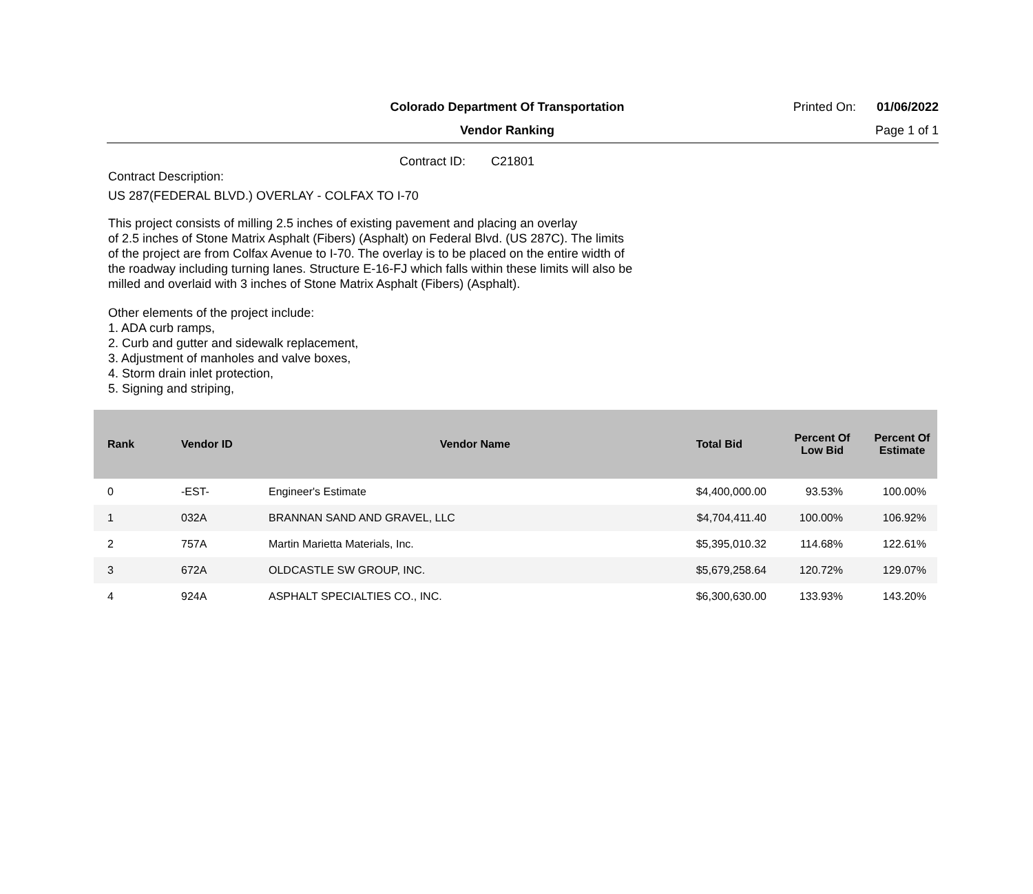Colorado Department Of Transportation
Printed On: 01/06/2022
Vendor Ranking Page 1 of 1
Contract ID: C21801
Contract Description:
US 287(FEDERAL BLVD.) OVERLAY - COLFAX TO I-70
This project consists of milling 2.5 inches of existing pavement and placing an overlay
of 2.5 inches of Stone Matrix Asphalt (Fibers) (Asphalt) on Federal Blvd. (US 287C). The limits
of the project are from Colfax Avenue to I-70. The overlay is to be placed on the entire width of
the roadway including turning lanes. Structure E-16-FJ which falls within these limits will also be
milled and overlaid with 3 inches of Stone Matrix Asphalt (Fibers) (Asphalt).
Other elements of the project include:
1. ADA curb ramps,
2. Curb and gutter and sidewalk replacement,
3. Adjustment of manholes and valve boxes,
4. Storm drain inlet protection,
5. Signing and striping,
| Rank | Vendor ID | Vendor Name | Total Bid | Percent Of Low Bid | Percent Of Estimate |
| --- | --- | --- | --- | --- | --- |
| 0 | -EST- | Engineer's Estimate | $4,400,000.00 | 93.53% | 100.00% |
| 1 | 032A | BRANNAN SAND AND GRAVEL, LLC | $4,704,411.40 | 100.00% | 106.92% |
| 2 | 757A | Martin Marietta Materials, Inc. | $5,395,010.32 | 114.68% | 122.61% |
| 3 | 672A | OLDCASTLE SW GROUP, INC. | $5,679,258.64 | 120.72% | 129.07% |
| 4 | 924A | ASPHALT SPECIALTIES CO., INC. | $6,300,630.00 | 133.93% | 143.20% |